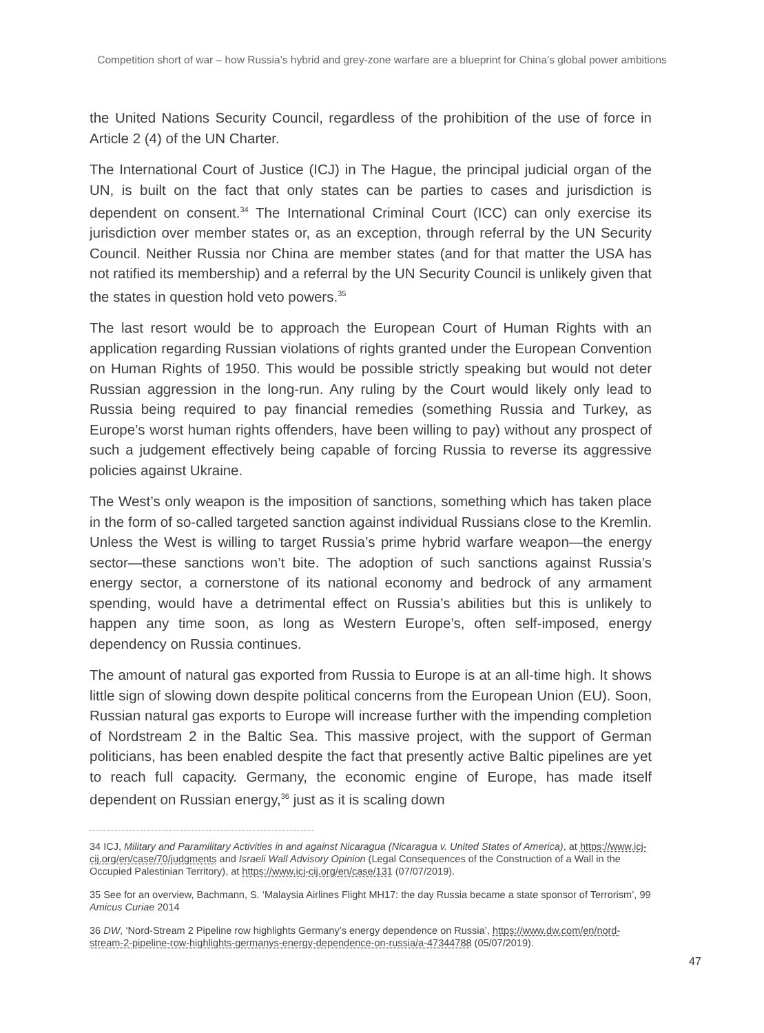Competition short of war – how Russia’s hybrid and grey-zone warfare are a blueprint for China’s global power ambitions
the United Nations Security Council, regardless of the prohibition of the use of force in Article 2 (4) of the UN Charter.
The International Court of Justice (ICJ) in The Hague, the principal judicial organ of the UN, is built on the fact that only states can be parties to cases and jurisdiction is dependent on consent.<sup>34</sup> The International Criminal Court (ICC) can only exercise its jurisdiction over member states or, as an exception, through referral by the UN Security Council. Neither Russia nor China are member states (and for that matter the USA has not ratified its membership) and a referral by the UN Security Council is unlikely given that the states in question hold veto powers.<sup>35</sup>
The last resort would be to approach the European Court of Human Rights with an application regarding Russian violations of rights granted under the European Convention on Human Rights of 1950. This would be possible strictly speaking but would not deter Russian aggression in the long-run. Any ruling by the Court would likely only lead to Russia being required to pay financial remedies (something Russia and Turkey, as Europe’s worst human rights offenders, have been willing to pay) without any prospect of such a judgement effectively being capable of forcing Russia to reverse its aggressive policies against Ukraine.
The West’s only weapon is the imposition of sanctions, something which has taken place in the form of so-called targeted sanction against individual Russians close to the Kremlin. Unless the West is willing to target Russia’s prime hybrid warfare weap­on—the energy sector—these sanctions won’t bite. The adoption of such sanctions against Russia’s energy sector, a cornerstone of its national economy and bedrock of any armament spending, would have a detrimental effect on Russia’s abilities but this is unlikely to happen any time soon, as long as Western Europe’s, often self-im­posed, energy dependency on Russia continues.
The amount of natural gas exported from Russia to Europe is at an all-time high. It shows little sign of slowing down despite political concerns from the European Un­ion (EU). Soon, Russian natural gas exports to Europe will increase further with the impending completion of Nordstream 2 in the Baltic Sea. This massive project, with the support of German politicians, has been enabled despite the fact that presently active Baltic pipelines are yet to reach full capacity. Germany, the economic engine of Europe, has made itself dependent on Russian energy,<sup>36</sup> just as it is scaling down
34 ICJ, Military and Paramilitary Activities in and against Nicaragua (Nicaragua v. United States of America), at https://www.icj-cij.org/en/case/70/judgments and Israeli Wall Advisory Opinion (Legal Consequences of the Construction of a Wall in the Occupied Palestinian Territory), at https://www.icj-cij.org/en/case/131 (07/07/2019).
35 See for an overview, Bachmann, S. ‘Malaysia Airlines Flight MH17: the day Russia became a state sponsor of Terrorism’, 99 Amicus Curiae 2014
36 DW, ‘Nord-Stream 2 Pipeline row highlights Germany’s energy dependence on Russia’, https://www.dw.com/en/nord-stream-2-pipeline-row-highlights-germanys-energy-dependence-on-russia/a-47344788 (05/07/2019).
47